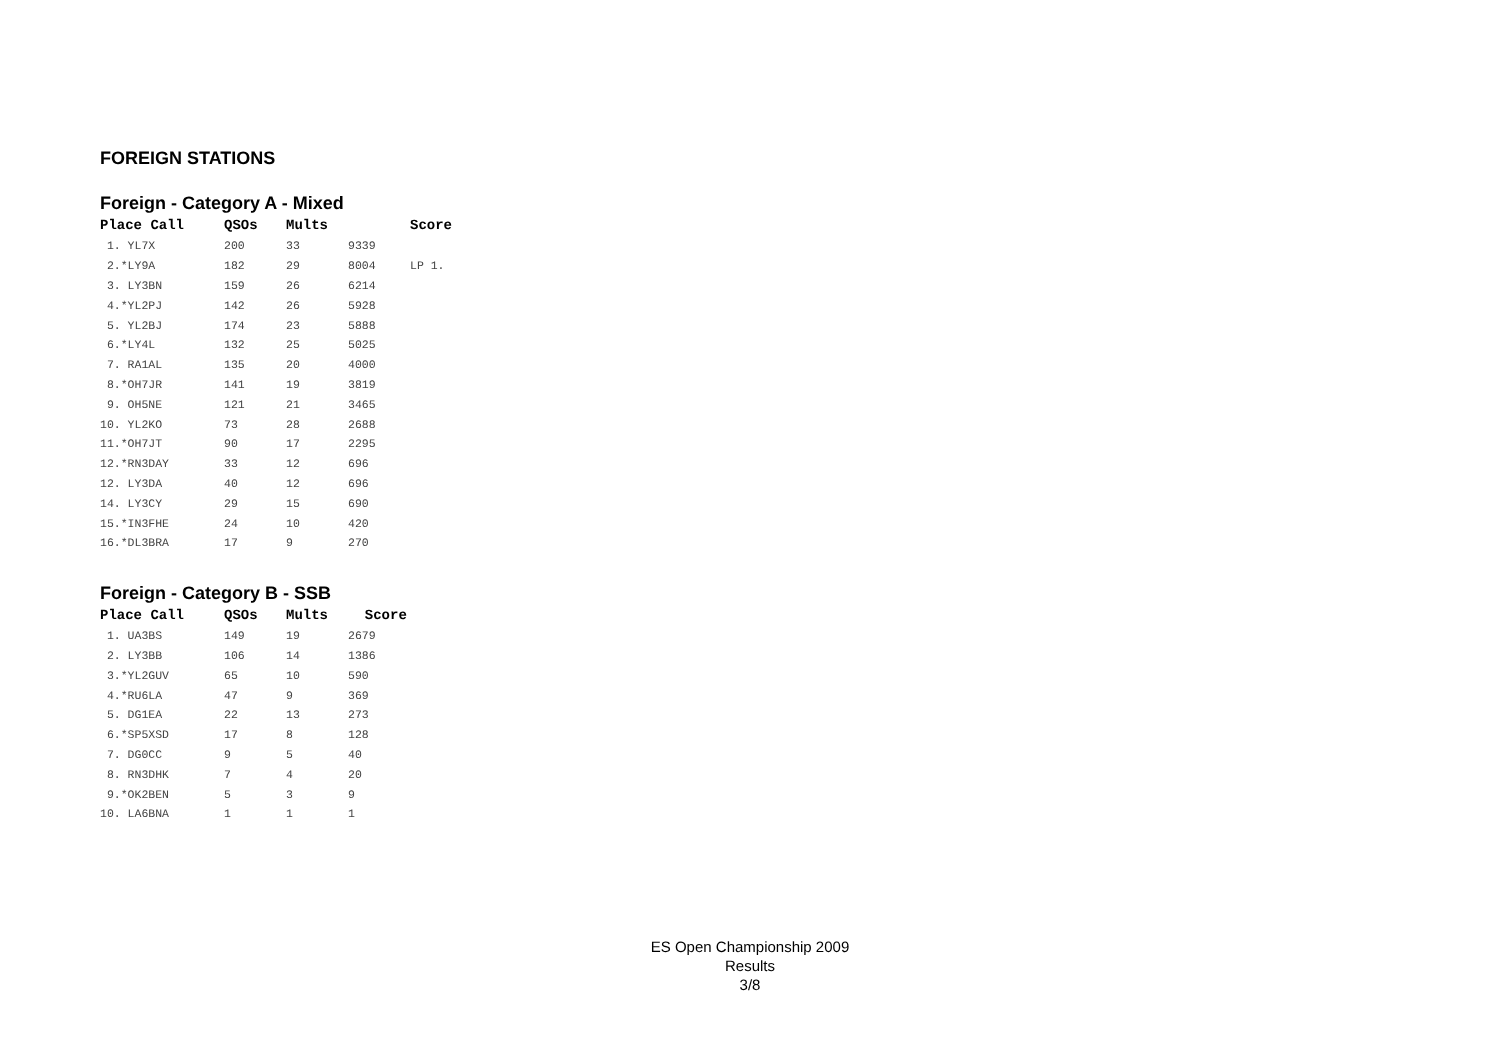FOREIGN STATIONS
Foreign - Category A - Mixed
| Place Call | QSOs | Mults | | Score |
| --- | --- | --- | --- | --- |
| 1. YL7X | 200 | 33 | 9339 | |
| 2.*LY9A | 182 | 29 | 8004 | LP 1. |
| 3. LY3BN | 159 | 26 | 6214 | |
| 4.*YL2PJ | 142 | 26 | 5928 | |
| 5. YL2BJ | 174 | 23 | 5888 | |
| 6.*LY4L | 132 | 25 | 5025 | |
| 7. RA1AL | 135 | 20 | 4000 | |
| 8.*OH7JR | 141 | 19 | 3819 | |
| 9. OH5NE | 121 | 21 | 3465 | |
| 10. YL2KO | 73 | 28 | 2688 | |
| 11.*OH7JT | 90 | 17 | 2295 | |
| 12.*RN3DAY | 33 | 12 | 696 | |
| 12. LY3DA | 40 | 12 | 696 | |
| 14. LY3CY | 29 | 15 | 690 | |
| 15.*IN3FHE | 24 | 10 | 420 | |
| 16.*DL3BRA | 17 | 9 | 270 | |
Foreign - Category B - SSB
| Place Call | QSOs | Mults | Score |
| --- | --- | --- | --- |
| 1. UA3BS | 149 | 19 | 2679 |
| 2. LY3BB | 106 | 14 | 1386 |
| 3.*YL2GUV | 65 | 10 | 590 |
| 4.*RU6LA | 47 | 9 | 369 |
| 5. DG1EA | 22 | 13 | 273 |
| 6.*SP5XSD | 17 | 8 | 128 |
| 7. DG0CC | 9 | 5 | 40 |
| 8. RN3DHK | 7 | 4 | 20 |
| 9.*OK2BEN | 5 | 3 | 9 |
| 10. LA6BNA | 1 | 1 | 1 |
ES Open Championship 2009
Results
3/8